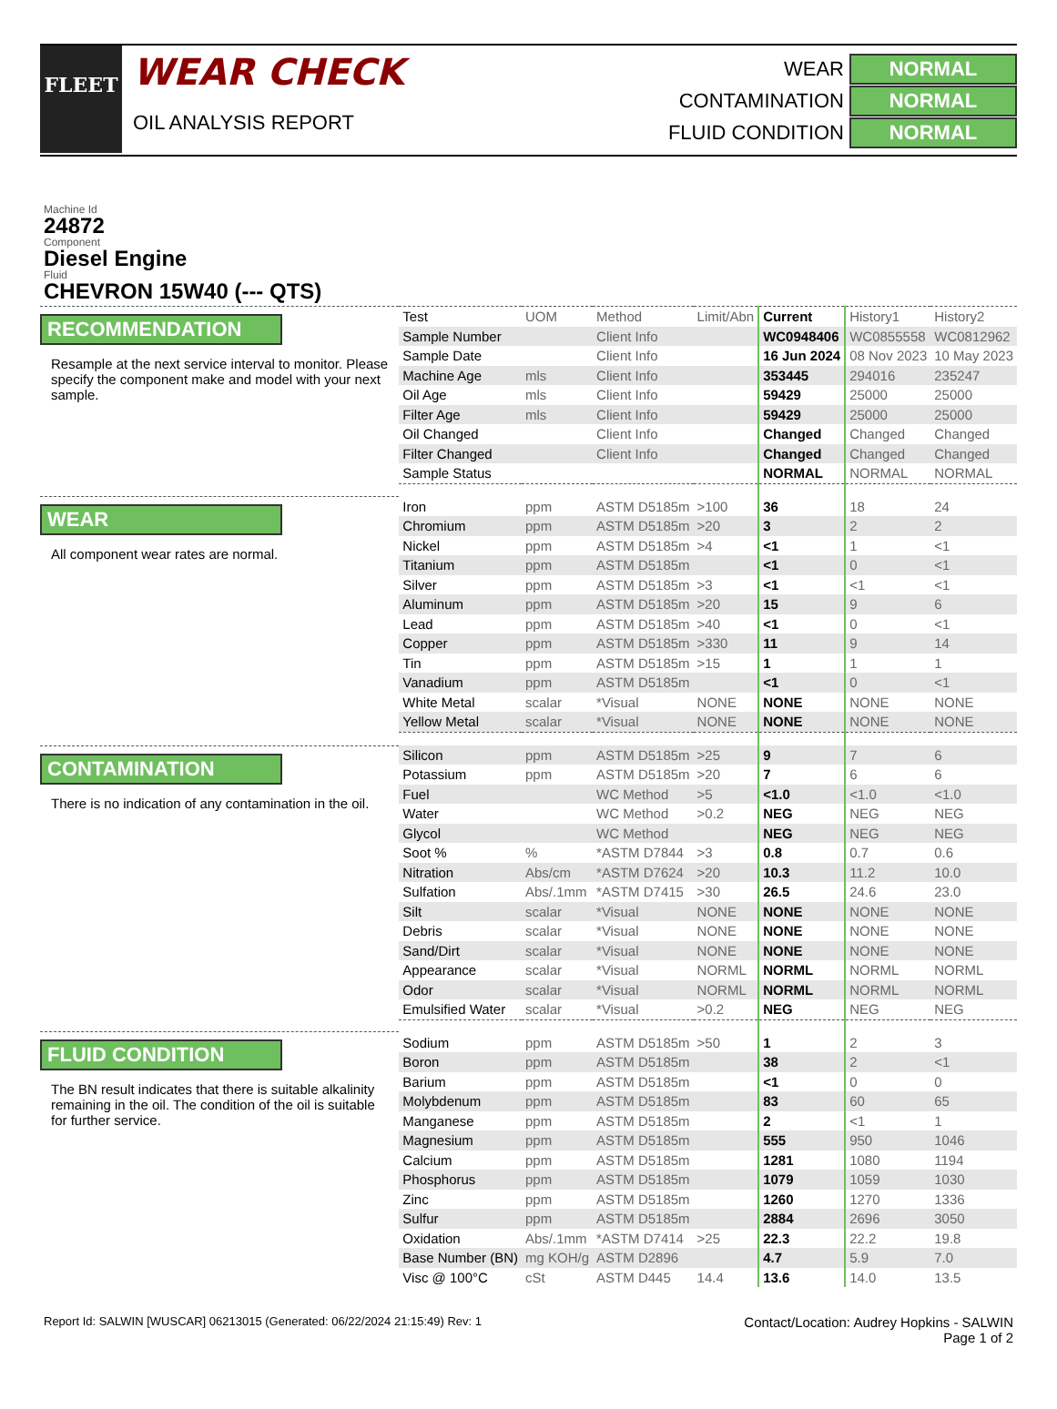FLEET
WEAR CHECK
OIL ANALYSIS REPORT
WEAR NORMAL
CONTAMINATION NORMAL
FLUID CONDITION NORMAL
Machine Id
24872
Component
Diesel Engine
Fluid
CHEVRON 15W40 (--- QTS)
RECOMMENDATION
Resample at the next service interval to monitor. Please specify the component make and model with your next sample.
WEAR
All component wear rates are normal.
CONTAMINATION
There is no indication of any contamination in the oil.
FLUID CONDITION
The BN result indicates that there is suitable alkalinity remaining in the oil. The condition of the oil is suitable for further service.
| Test | UOM | Method | Limit/Abn | Current | History1 | History2 |
| --- | --- | --- | --- | --- | --- | --- |
| Sample Number | | Client Info | | WC0948406 | WC0855558 | WC0812962 |
| Sample Date | | Client Info | | 16 Jun 2024 | 08 Nov 2023 | 10 May 2023 |
| Machine Age | mls | Client Info | | 353445 | 294016 | 235247 |
| Oil Age | mls | Client Info | | 59429 | 25000 | 25000 |
| Filter Age | mls | Client Info | | 59429 | 25000 | 25000 |
| Oil Changed | | Client Info | | Changed | Changed | Changed |
| Filter Changed | | Client Info | | Changed | Changed | Changed |
| Sample Status | | | | NORMAL | NORMAL | NORMAL |
| Iron | ppm | ASTM D5185m | >100 | 36 | 18 | 24 |
| Chromium | ppm | ASTM D5185m | >20 | 3 | 2 | 2 |
| Nickel | ppm | ASTM D5185m | >4 | <1 | 1 | <1 |
| Titanium | ppm | ASTM D5185m | | <1 | 0 | <1 |
| Silver | ppm | ASTM D5185m | >3 | <1 | <1 | <1 |
| Aluminum | ppm | ASTM D5185m | >20 | 15 | 9 | 6 |
| Lead | ppm | ASTM D5185m | >40 | <1 | 0 | <1 |
| Copper | ppm | ASTM D5185m | >330 | 11 | 9 | 14 |
| Tin | ppm | ASTM D5185m | >15 | 1 | 1 | 1 |
| Vanadium | ppm | ASTM D5185m | | <1 | 0 | <1 |
| White Metal | scalar | *Visual | NONE | NONE | NONE | NONE |
| Yellow Metal | scalar | *Visual | NONE | NONE | NONE | NONE |
| Silicon | ppm | ASTM D5185m | >25 | 9 | 7 | 6 |
| Potassium | ppm | ASTM D5185m | >20 | 7 | 6 | 6 |
| Fuel | | WC Method | >5 | <1.0 | <1.0 | <1.0 |
| Water | | WC Method | >0.2 | NEG | NEG | NEG |
| Glycol | | WC Method | | NEG | NEG | NEG |
| Soot % | % | *ASTM D7844 | >3 | 0.8 | 0.7 | 0.6 |
| Nitration | Abs/cm | *ASTM D7624 | >20 | 10.3 | 11.2 | 10.0 |
| Sulfation | Abs/.1mm | *ASTM D7415 | >30 | 26.5 | 24.6 | 23.0 |
| Silt | scalar | *Visual | NONE | NONE | NONE | NONE |
| Debris | scalar | *Visual | NONE | NONE | NONE | NONE |
| Sand/Dirt | scalar | *Visual | NONE | NONE | NONE | NONE |
| Appearance | scalar | *Visual | NORML | NORML | NORML | NORML |
| Odor | scalar | *Visual | NORML | NORML | NORML | NORML |
| Emulsified Water | scalar | *Visual | >0.2 | NEG | NEG | NEG |
| Sodium | ppm | ASTM D5185m | >50 | 1 | 2 | 3 |
| Boron | ppm | ASTM D5185m | | 38 | 2 | <1 |
| Barium | ppm | ASTM D5185m | | <1 | 0 | 0 |
| Molybdenum | ppm | ASTM D5185m | | 83 | 60 | 65 |
| Manganese | ppm | ASTM D5185m | | 2 | <1 | 1 |
| Magnesium | ppm | ASTM D5185m | | 555 | 950 | 1046 |
| Calcium | ppm | ASTM D5185m | | 1281 | 1080 | 1194 |
| Phosphorus | ppm | ASTM D5185m | | 1079 | 1059 | 1030 |
| Zinc | ppm | ASTM D5185m | | 1260 | 1270 | 1336 |
| Sulfur | ppm | ASTM D5185m | | 2884 | 2696 | 3050 |
| Oxidation | Abs/.1mm | *ASTM D7414 | >25 | 22.3 | 22.2 | 19.8 |
| Base Number (BN) | mg KOH/g | ASTM D2896 | | 4.7 | 5.9 | 7.0 |
| Visc @ 100°C | cSt | ASTM D445 | 14.4 | 13.6 | 14.0 | 13.5 |
Report Id: SALWIN [WUSCAR] 06213015 (Generated: 06/22/2024 21:15:49) Rev: 1 Contact/Location: Audrey Hopkins - SALWIN
Page 1 of 2